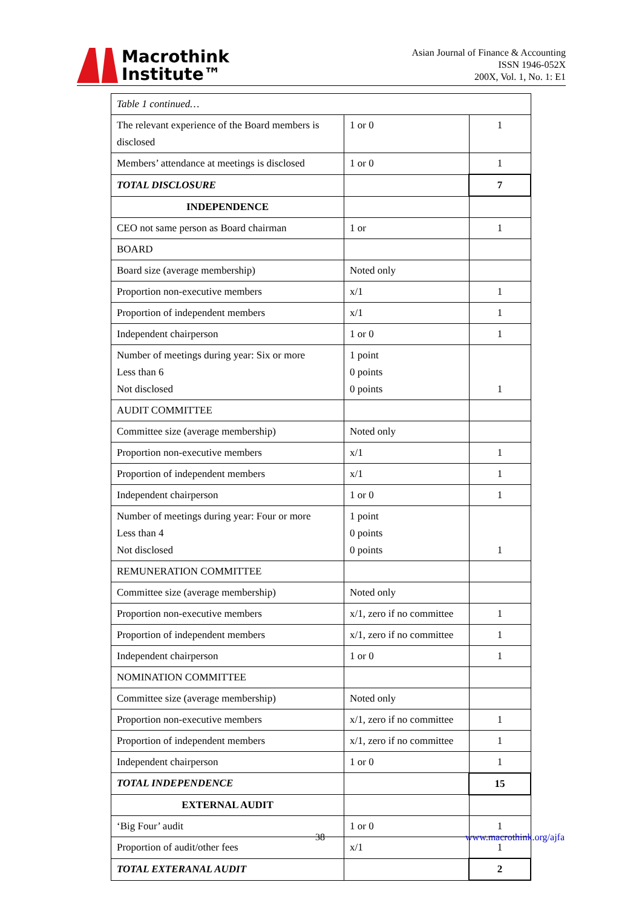Macrothink
Institute™
Asian Journal of Finance & Accounting
ISSN 1946-052X
200X, Vol. 1, No. 1: E1
| Table 1 continued… | | |
| The relevant experience of the Board members is disclosed | 1 or 0 | 1 |
| Members’ attendance at meetings is disclosed | 1 or 0 | 1 |
| TOTAL DISCLOSURE | | 7 |
| INDEPENDENCE | | |
| CEO not same person as Board chairman | 1 or | 1 |
| BOARD | | |
| Board size (average membership) | Noted only | |
| Proportion non-executive members | x/1 | 1 |
| Proportion of independent members | x/1 | 1 |
| Independent chairperson | 1 or 0 | 1 |
| Number of meetings during year: Six or more Less than 6 Not disclosed | 1 point 0 points 0 points | 1 |
| AUDIT COMMITTEE | | |
| Committee size (average membership) | Noted only | |
| Proportion non-executive members | x/1 | 1 |
| Proportion of independent members | x/1 | 1 |
| Independent chairperson | 1 or 0 | 1 |
| Number of meetings during year: Four or more Less than 4 Not disclosed | 1 point 0 points 0 points | 1 |
| REMUNERATION COMMITTEE | | |
| Committee size (average membership) | Noted only | |
| Proportion non-executive members | x/1, zero if no committee | 1 |
| Proportion of independent members | x/1, zero if no committee | 1 |
| Independent chairperson | 1 or 0 | 1 |
| NOMINATION COMMITTEE | | |
| Committee size (average membership) | Noted only | |
| Proportion non-executive members | x/1, zero if no committee | 1 |
| Proportion of independent members | x/1, zero if no committee | 1 |
| Independent chairperson | 1 or 0 | 1 |
| TOTAL INDEPENDENCE | | 15 |
| EXTERNAL AUDIT | | |
| ‘Big Four’ audit | 1 or 0 | 1 |
| Proportion of audit/other fees | x/1 | 1 |
| TOTAL EXTERANAL AUDIT | | 2 |
38 www.macrothink.org/ajfa